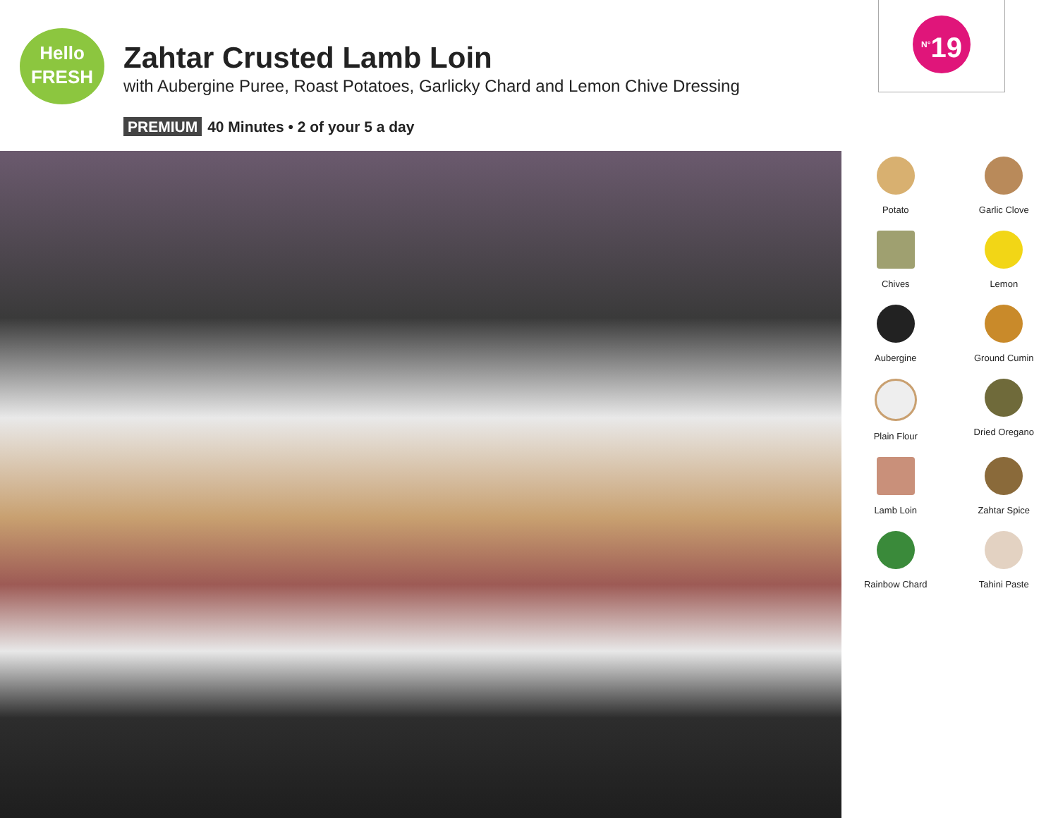Hello
FRESH
Zahtar Crusted Lamb Loin
with Aubergine Puree, Roast Potatoes, Garlicky Chard and Lemon Chive Dressing
PREMIUM 40 Minutes • 2 of your 5 a day
<sup>N°</sup>19
Potato
Garlic Clove
Chives
Lemon
Aubergine
Ground Cumin
Plain Flour
Dried Oregano
Lamb Loin
Zahtar Spice
Rainbow Chard
Tahini Paste